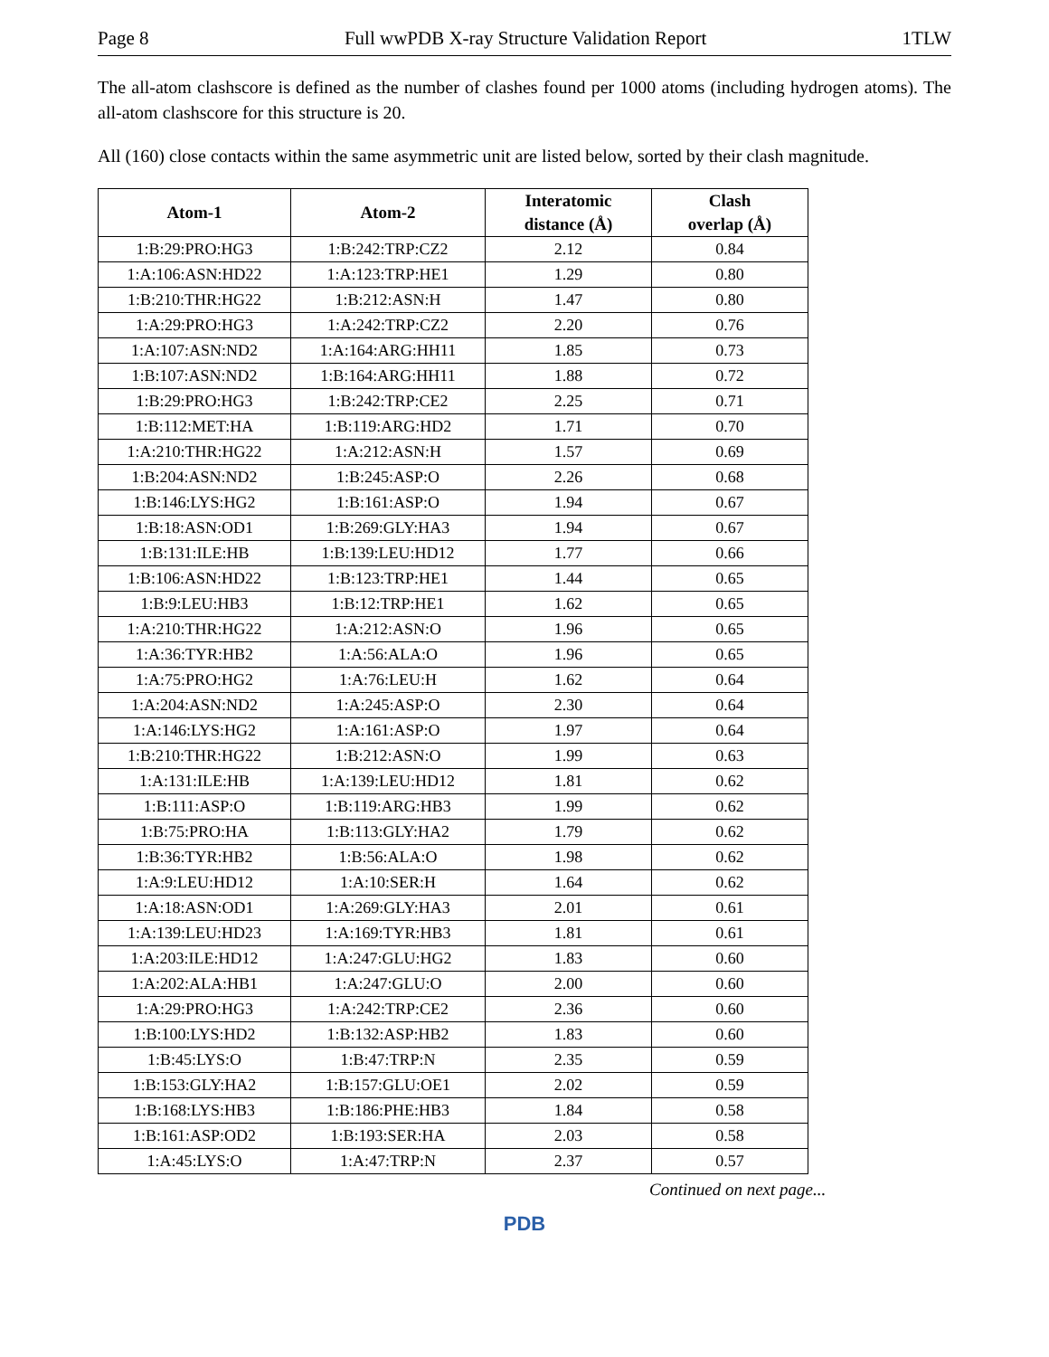Page 8 Full wwPDB X-ray Structure Validation Report 1TLW
The all-atom clashscore is defined as the number of clashes found per 1000 atoms (including hydrogen atoms). The all-atom clashscore for this structure is 20.
All (160) close contacts within the same asymmetric unit are listed below, sorted by their clash magnitude.
| Atom-1 | Atom-2 | Interatomic distance (Å) | Clash overlap (Å) |
| --- | --- | --- | --- |
| 1:B:29:PRO:HG3 | 1:B:242:TRP:CZ2 | 2.12 | 0.84 |
| 1:A:106:ASN:HD22 | 1:A:123:TRP:HE1 | 1.29 | 0.80 |
| 1:B:210:THR:HG22 | 1:B:212:ASN:H | 1.47 | 0.80 |
| 1:A:29:PRO:HG3 | 1:A:242:TRP:CZ2 | 2.20 | 0.76 |
| 1:A:107:ASN:ND2 | 1:A:164:ARG:HH11 | 1.85 | 0.73 |
| 1:B:107:ASN:ND2 | 1:B:164:ARG:HH11 | 1.88 | 0.72 |
| 1:B:29:PRO:HG3 | 1:B:242:TRP:CE2 | 2.25 | 0.71 |
| 1:B:112:MET:HA | 1:B:119:ARG:HD2 | 1.71 | 0.70 |
| 1:A:210:THR:HG22 | 1:A:212:ASN:H | 1.57 | 0.69 |
| 1:B:204:ASN:ND2 | 1:B:245:ASP:O | 2.26 | 0.68 |
| 1:B:146:LYS:HG2 | 1:B:161:ASP:O | 1.94 | 0.67 |
| 1:B:18:ASN:OD1 | 1:B:269:GLY:HA3 | 1.94 | 0.67 |
| 1:B:131:ILE:HB | 1:B:139:LEU:HD12 | 1.77 | 0.66 |
| 1:B:106:ASN:HD22 | 1:B:123:TRP:HE1 | 1.44 | 0.65 |
| 1:B:9:LEU:HB3 | 1:B:12:TRP:HE1 | 1.62 | 0.65 |
| 1:A:210:THR:HG22 | 1:A:212:ASN:O | 1.96 | 0.65 |
| 1:A:36:TYR:HB2 | 1:A:56:ALA:O | 1.96 | 0.65 |
| 1:A:75:PRO:HG2 | 1:A:76:LEU:H | 1.62 | 0.64 |
| 1:A:204:ASN:ND2 | 1:A:245:ASP:O | 2.30 | 0.64 |
| 1:A:146:LYS:HG2 | 1:A:161:ASP:O | 1.97 | 0.64 |
| 1:B:210:THR:HG22 | 1:B:212:ASN:O | 1.99 | 0.63 |
| 1:A:131:ILE:HB | 1:A:139:LEU:HD12 | 1.81 | 0.62 |
| 1:B:111:ASP:O | 1:B:119:ARG:HB3 | 1.99 | 0.62 |
| 1:B:75:PRO:HA | 1:B:113:GLY:HA2 | 1.79 | 0.62 |
| 1:B:36:TYR:HB2 | 1:B:56:ALA:O | 1.98 | 0.62 |
| 1:A:9:LEU:HD12 | 1:A:10:SER:H | 1.64 | 0.62 |
| 1:A:18:ASN:OD1 | 1:A:269:GLY:HA3 | 2.01 | 0.61 |
| 1:A:139:LEU:HD23 | 1:A:169:TYR:HB3 | 1.81 | 0.61 |
| 1:A:203:ILE:HD12 | 1:A:247:GLU:HG2 | 1.83 | 0.60 |
| 1:A:202:ALA:HB1 | 1:A:247:GLU:O | 2.00 | 0.60 |
| 1:A:29:PRO:HG3 | 1:A:242:TRP:CE2 | 2.36 | 0.60 |
| 1:B:100:LYS:HD2 | 1:B:132:ASP:HB2 | 1.83 | 0.60 |
| 1:B:45:LYS:O | 1:B:47:TRP:N | 2.35 | 0.59 |
| 1:B:153:GLY:HA2 | 1:B:157:GLU:OE1 | 2.02 | 0.59 |
| 1:B:168:LYS:HB3 | 1:B:186:PHE:HB3 | 1.84 | 0.58 |
| 1:B:161:ASP:OD2 | 1:B:193:SER:HA | 2.03 | 0.58 |
| 1:A:45:LYS:O | 1:A:47:TRP:N | 2.37 | 0.57 |
Continued on next page...
PDB